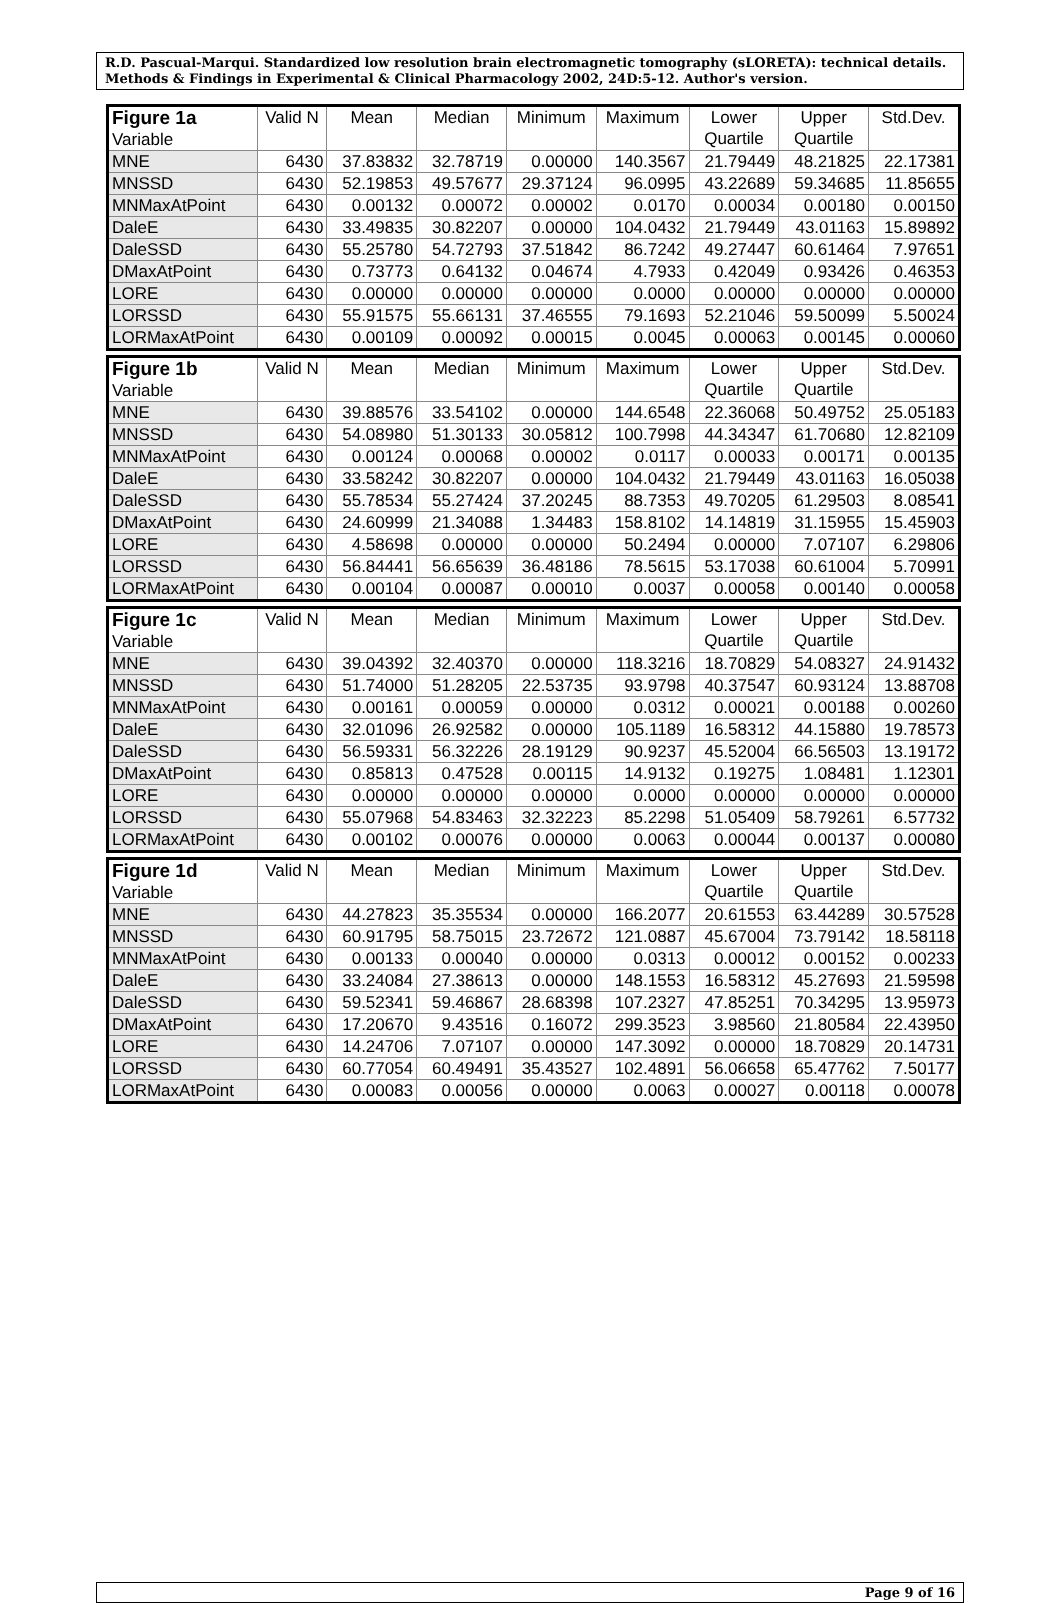R.D. Pascual-Marqui. Standardized low resolution brain electromagnetic tomography (sLORETA): technical details. Methods & Findings in Experimental & Clinical Pharmacology 2002, 24D:5-12. Author's version.
| Figure 1a Variable | Valid N | Mean | Median | Minimum | Maximum | Lower Quartile | Upper Quartile | Std.Dev. |
| --- | --- | --- | --- | --- | --- | --- | --- | --- |
| MNE | 6430 | 37.83832 | 32.78719 | 0.00000 | 140.3567 | 21.79449 | 48.21825 | 22.17381 |
| MNSSD | 6430 | 52.19853 | 49.57677 | 29.37124 | 96.0995 | 43.22689 | 59.34685 | 11.85655 |
| MNMaxAtPoint | 6430 | 0.00132 | 0.00072 | 0.00002 | 0.0170 | 0.00034 | 0.00180 | 0.00150 |
| DaleE | 6430 | 33.49835 | 30.82207 | 0.00000 | 104.0432 | 21.79449 | 43.01163 | 15.89892 |
| DaleSSD | 6430 | 55.25780 | 54.72793 | 37.51842 | 86.7242 | 49.27447 | 60.61464 | 7.97651 |
| DMaxAtPoint | 6430 | 0.73773 | 0.64132 | 0.04674 | 4.7933 | 0.42049 | 0.93426 | 0.46353 |
| LORE | 6430 | 0.00000 | 0.00000 | 0.00000 | 0.0000 | 0.00000 | 0.00000 | 0.00000 |
| LORSSD | 6430 | 55.91575 | 55.66131 | 37.46555 | 79.1693 | 52.21046 | 59.50099 | 5.50024 |
| LORMaxAtPoint | 6430 | 0.00109 | 0.00092 | 0.00015 | 0.0045 | 0.00063 | 0.00145 | 0.00060 |
| Figure 1b Variable | Valid N | Mean | Median | Minimum | Maximum | Lower Quartile | Upper Quartile | Std.Dev. |
| --- | --- | --- | --- | --- | --- | --- | --- | --- |
| MNE | 6430 | 39.88576 | 33.54102 | 0.00000 | 144.6548 | 22.36068 | 50.49752 | 25.05183 |
| MNSSD | 6430 | 54.08980 | 51.30133 | 30.05812 | 100.7998 | 44.34347 | 61.70680 | 12.82109 |
| MNMaxAtPoint | 6430 | 0.00124 | 0.00068 | 0.00002 | 0.0117 | 0.00033 | 0.00171 | 0.00135 |
| DaleE | 6430 | 33.58242 | 30.82207 | 0.00000 | 104.0432 | 21.79449 | 43.01163 | 16.05038 |
| DaleSSD | 6430 | 55.78534 | 55.27424 | 37.20245 | 88.7353 | 49.70205 | 61.29503 | 8.08541 |
| DMaxAtPoint | 6430 | 24.60999 | 21.34088 | 1.34483 | 158.8102 | 14.14819 | 31.15955 | 15.45903 |
| LORE | 6430 | 4.58698 | 0.00000 | 0.00000 | 50.2494 | 0.00000 | 7.07107 | 6.29806 |
| LORSSD | 6430 | 56.84441 | 56.65639 | 36.48186 | 78.5615 | 53.17038 | 60.61004 | 5.70991 |
| LORMaxAtPoint | 6430 | 0.00104 | 0.00087 | 0.00010 | 0.0037 | 0.00058 | 0.00140 | 0.00058 |
| Figure 1c Variable | Valid N | Mean | Median | Minimum | Maximum | Lower Quartile | Upper Quartile | Std.Dev. |
| --- | --- | --- | --- | --- | --- | --- | --- | --- |
| MNE | 6430 | 39.04392 | 32.40370 | 0.00000 | 118.3216 | 18.70829 | 54.08327 | 24.91432 |
| MNSSD | 6430 | 51.74000 | 51.28205 | 22.53735 | 93.9798 | 40.37547 | 60.93124 | 13.88708 |
| MNMaxAtPoint | 6430 | 0.00161 | 0.00059 | 0.00000 | 0.0312 | 0.00021 | 0.00188 | 0.00260 |
| DaleE | 6430 | 32.01096 | 26.92582 | 0.00000 | 105.1189 | 16.58312 | 44.15880 | 19.78573 |
| DaleSSD | 6430 | 56.59331 | 56.32226 | 28.19129 | 90.9237 | 45.52004 | 66.56503 | 13.19172 |
| DMaxAtPoint | 6430 | 0.85813 | 0.47528 | 0.00115 | 14.9132 | 0.19275 | 1.08481 | 1.12301 |
| LORE | 6430 | 0.00000 | 0.00000 | 0.00000 | 0.0000 | 0.00000 | 0.00000 | 0.00000 |
| LORSSD | 6430 | 55.07968 | 54.83463 | 32.32223 | 85.2298 | 51.05409 | 58.79261 | 6.57732 |
| LORMaxAtPoint | 6430 | 0.00102 | 0.00076 | 0.00000 | 0.0063 | 0.00044 | 0.00137 | 0.00080 |
| Figure 1d Variable | Valid N | Mean | Median | Minimum | Maximum | Lower Quartile | Upper Quartile | Std.Dev. |
| --- | --- | --- | --- | --- | --- | --- | --- | --- |
| MNE | 6430 | 44.27823 | 35.35534 | 0.00000 | 166.2077 | 20.61553 | 63.44289 | 30.57528 |
| MNSSD | 6430 | 60.91795 | 58.75015 | 23.72672 | 121.0887 | 45.67004 | 73.79142 | 18.58118 |
| MNMaxAtPoint | 6430 | 0.00133 | 0.00040 | 0.00000 | 0.0313 | 0.00012 | 0.00152 | 0.00233 |
| DaleE | 6430 | 33.24084 | 27.38613 | 0.00000 | 148.1553 | 16.58312 | 45.27693 | 21.59598 |
| DaleSSD | 6430 | 59.52341 | 59.46867 | 28.68398 | 107.2327 | 47.85251 | 70.34295 | 13.95973 |
| DMaxAtPoint | 6430 | 17.20670 | 9.43516 | 0.16072 | 299.3523 | 3.98560 | 21.80584 | 22.43950 |
| LORE | 6430 | 14.24706 | 7.07107 | 0.00000 | 147.3092 | 0.00000 | 18.70829 | 20.14731 |
| LORSSD | 6430 | 60.77054 | 60.49491 | 35.43527 | 102.4891 | 56.06658 | 65.47762 | 7.50177 |
| LORMaxAtPoint | 6430 | 0.00083 | 0.00056 | 0.00000 | 0.0063 | 0.00027 | 0.00118 | 0.00078 |
Page 9 of 16